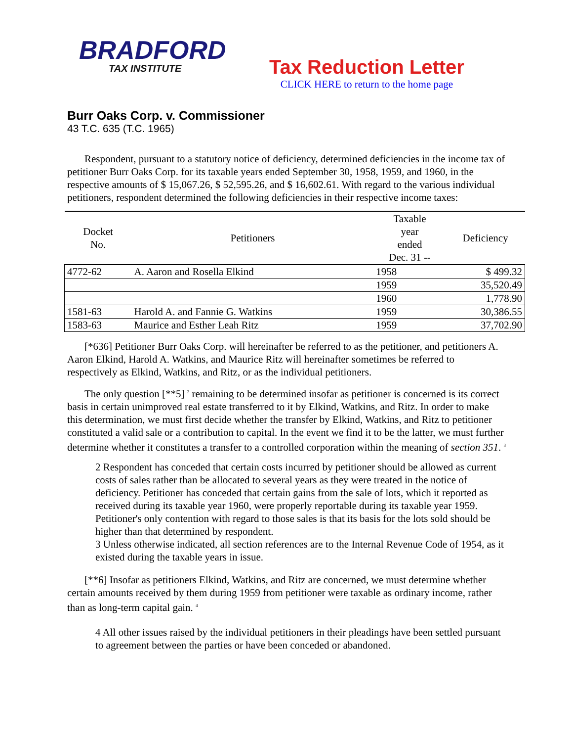BRADFORD
TAX INSTITUTE
Tax Reduction Letter
CLICK HERE to return to the home page
Burr Oaks Corp. v. Commissioner
43 T.C. 635 (T.C. 1965)
Respondent, pursuant to a statutory notice of deficiency, determined deficiencies in the income tax of petitioner Burr Oaks Corp. for its taxable years ended September 30, 1958, 1959, and 1960, in the respective amounts of $ 15,067.26, $ 52,595.26, and $ 16,602.61. With regard to the various individual petitioners, respondent determined the following deficiencies in their respective income taxes:
| Docket No. | Petitioners | Taxable year ended Dec. 31 -- | Deficiency |
| --- | --- | --- | --- |
| 4772-62 | A. Aaron and Rosella Elkind | 1958 | $ 499.32 |
| | | 1959 | 35,520.49 |
| | | 1960 | 1,778.90 |
| 1581-63 | Harold A. and Fannie G. Watkins | 1959 | 30,386.55 |
| 1583-63 | Maurice and Esther Leah Ritz | 1959 | 37,702.90 |
[*636] Petitioner Burr Oaks Corp. will hereinafter be referred to as the petitioner, and petitioners A. Aaron Elkind, Harold A. Watkins, and Maurice Ritz will hereinafter sometimes be referred to respectively as Elkind, Watkins, and Ritz, or as the individual petitioners.
The only question [**5] <sup>2</sup> remaining to be determined insofar as petitioner is concerned is its correct basis in certain unimproved real estate transferred to it by Elkind, Watkins, and Ritz. In order to make this determination, we must first decide whether the transfer by Elkind, Watkins, and Ritz to petitioner constituted a valid sale or a contribution to capital. In the event we find it to be the latter, we must further determine whether it constitutes a transfer to a controlled corporation within the meaning of section 351. <sup>3</sup>
2 Respondent has conceded that certain costs incurred by petitioner should be allowed as current costs of sales rather than be allocated to several years as they were treated in the notice of deficiency. Petitioner has conceded that certain gains from the sale of lots, which it reported as received during its taxable year 1960, were properly reportable during its taxable year 1959. Petitioner's only contention with regard to those sales is that its basis for the lots sold should be higher than that determined by respondent.
3 Unless otherwise indicated, all section references are to the Internal Revenue Code of 1954, as it existed during the taxable years in issue.
[**6] Insofar as petitioners Elkind, Watkins, and Ritz are concerned, we must determine whether certain amounts received by them during 1959 from petitioner were taxable as ordinary income, rather than as long-term capital gain. <sup>4</sup>
4 All other issues raised by the individual petitioners in their pleadings have been settled pursuant to agreement between the parties or have been conceded or abandoned.